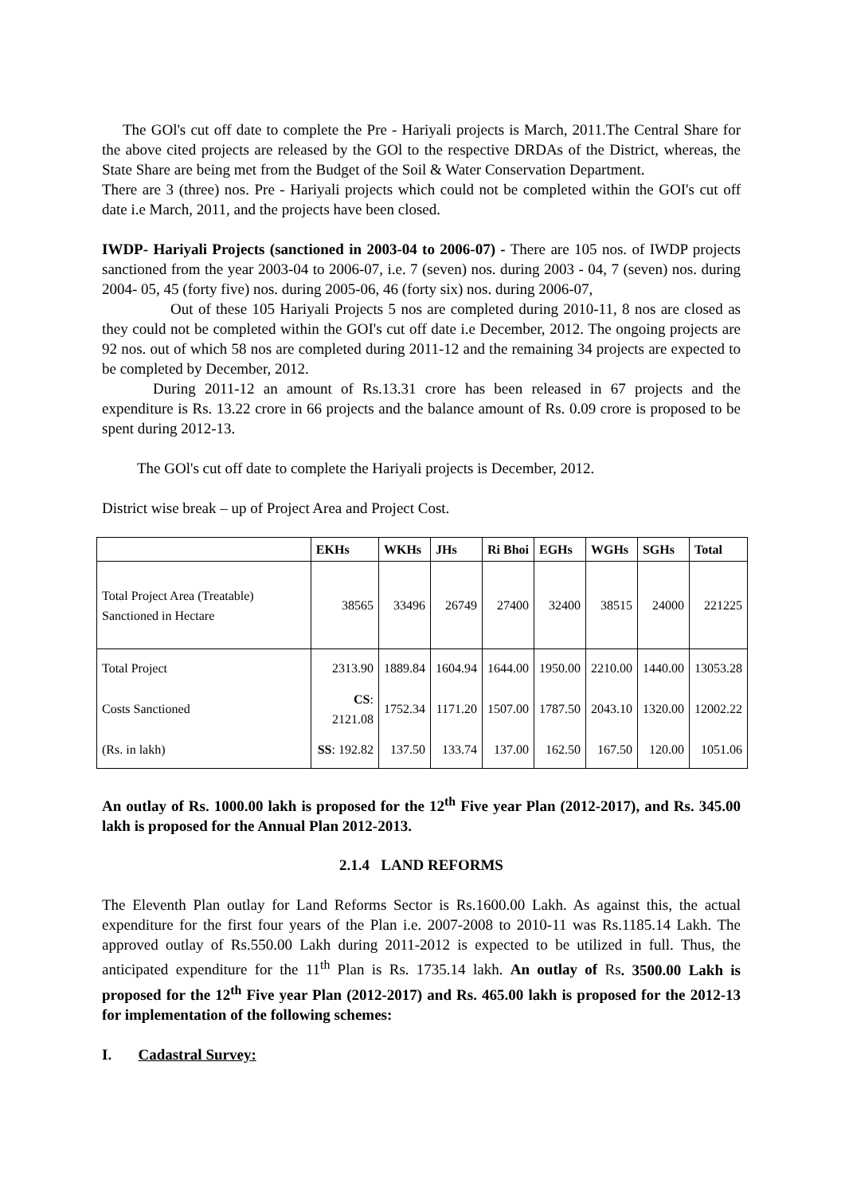The GOl's cut off date to complete the Pre - Hariyali projects is March, 2011.The Central Share for the above cited projects are released by the GOl to the respective DRDAs of the District, whereas, the State Share are being met from the Budget of the Soil & Water Conservation Department.
There are 3 (three) nos. Pre - Hariyali projects which could not be completed within the GOI's cut off date i.e March, 2011, and the projects have been closed.
IWDP- Hariyali Projects (sanctioned in 2003-04 to 2006-07) - There are 105 nos. of IWDP projects sanctioned from the year 2003-04 to 2006-07, i.e. 7 (seven) nos. during 2003 - 04, 7 (seven) nos. during 2004- 05, 45 (forty five) nos. during 2005-06, 46 (forty six) nos. during 2006-07,
Out of these 105 Hariyali Projects 5 nos are completed during 2010-11, 8 nos are closed as they could not be completed within the GOI's cut off date i.e December, 2012. The ongoing projects are 92 nos. out of which 58 nos are completed during 2011-12 and the remaining 34 projects are expected to be completed by December, 2012.
During 2011-12 an amount of Rs.13.31 crore has been released in 67 projects and the expenditure is Rs. 13.22 crore in 66 projects and the balance amount of Rs. 0.09 crore is proposed to be spent during 2012-13.
The GOl's cut off date to complete the Hariyali projects is December, 2012.
District wise break – up of Project Area and Project Cost.
| | EKHs | WKHs | JHs | Ri Bhoi | EGHs | WGHs | SGHs | Total |
| --- | --- | --- | --- | --- | --- | --- | --- | --- |
| Total Project Area (Treatable) Sanctioned in Hectare | 38565 | 33496 | 26749 | 27400 | 32400 | 38515 | 24000 | 221225 |
| Total Project | 2313.90 | 1889.84 | 1604.94 | 1644.00 | 1950.00 | 2210.00 | 1440.00 | 13053.28 |
| Costs Sanctioned | CS : 2121.08 | 1752.34 | 1171.20 | 1507.00 | 1787.50 | 2043.10 | 1320.00 | 12002.22 |
| (Rs. in lakh) | SS : 192.82 | 137.50 | 133.74 | 137.00 | 162.50 | 167.50 | 120.00 | 1051.06 |
An outlay of Rs. 1000.00 lakh is proposed for the 12<sup>th</sup> Five year Plan (2012-2017), and Rs. 345.00 lakh is proposed for the Annual Plan 2012-2013.
2.1.4 LAND REFORMS
The Eleventh Plan outlay for Land Reforms Sector is Rs.1600.00 Lakh. As against this, the actual expenditure for the first four years of the Plan i.e. 2007-2008 to 2010-11 was Rs.1185.14 Lakh. The approved outlay of Rs.550.00 Lakh during 2011-2012 is expected to be utilized in full. Thus, the anticipated expenditure for the 11<sup>th</sup> Plan is Rs. 1735.14 lakh. An outlay of Rs. 3500.00 Lakh is proposed for the 12<sup>th</sup> Five year Plan (2012-2017) and Rs. 465.00 lakh is proposed for the 2012-13 for implementation of the following schemes:
I. Cadastral Survey: